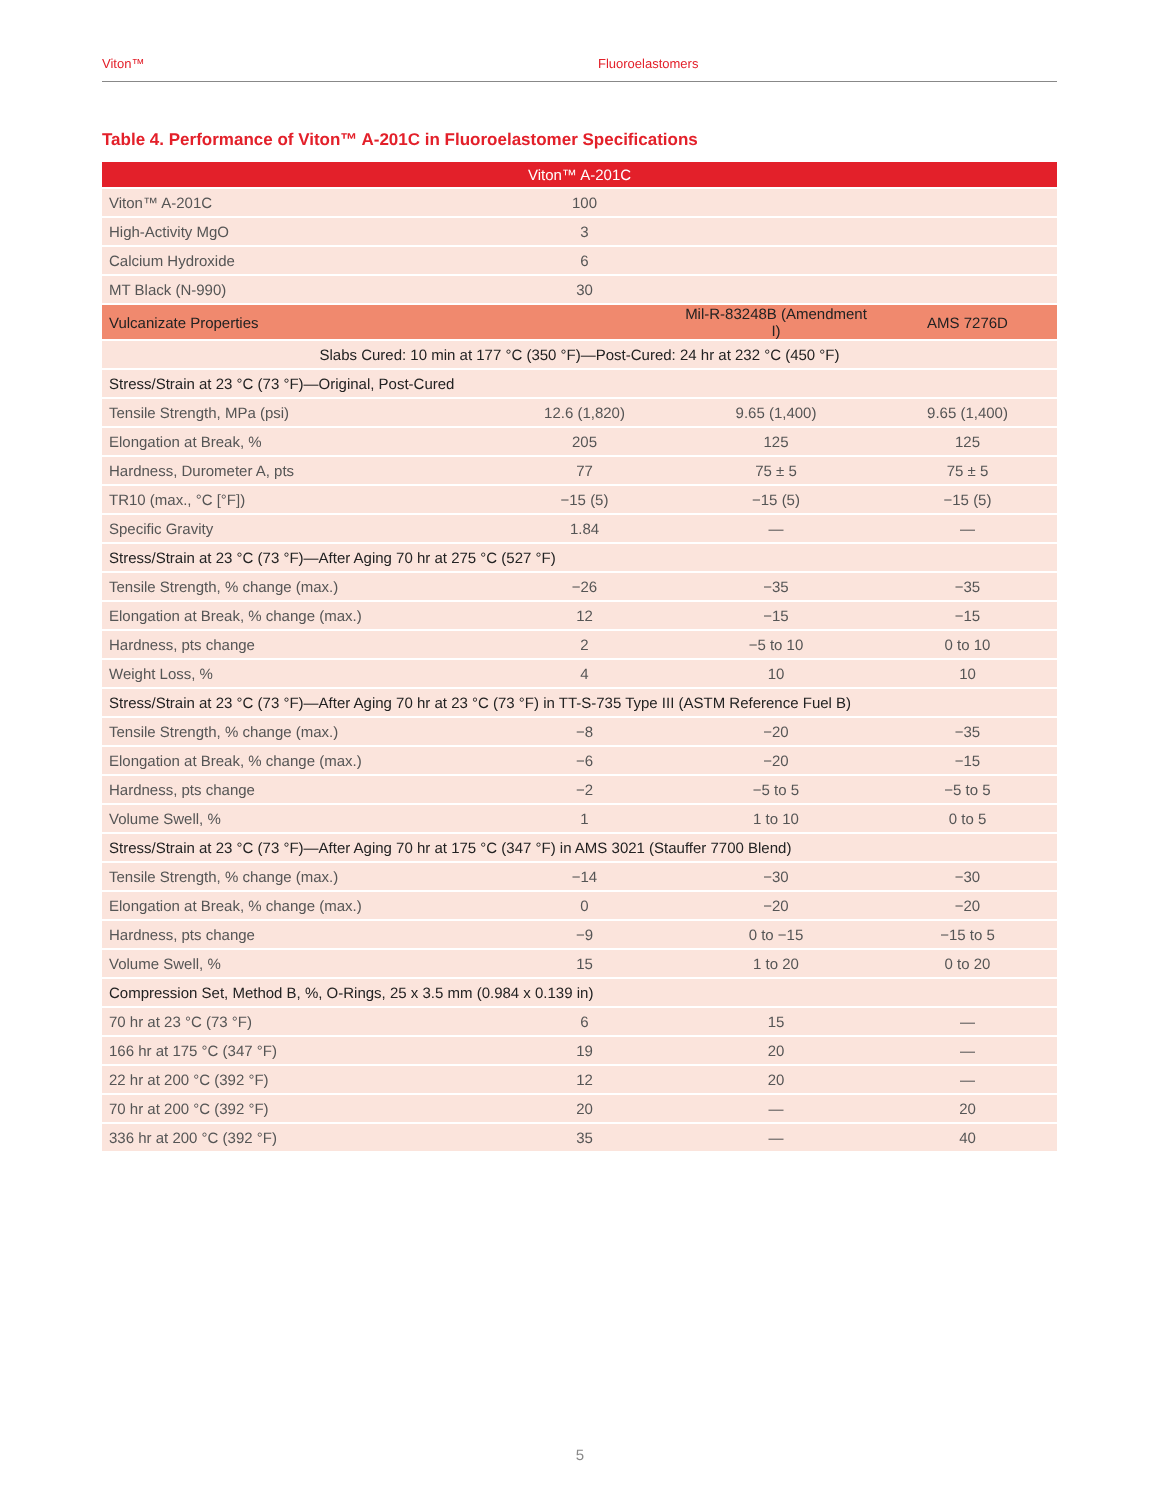Viton™ Fluoroelastomers
Table 4. Performance of Viton™ A-201C in Fluoroelastomer Specifications
| Viton™ A-201C | | | |
| --- | --- | --- | --- |
| Viton™ A-201C | 100 | | |
| High-Activity MgO | 3 | | |
| Calcium Hydroxide | 6 | | |
| MT Black (N-990) | 30 | | |
| Vulcanizate Properties | | Mil-R-83248B (Amendment I) | AMS 7276D |
| Slabs Cured: 10 min at 177 °C (350 °F)—Post-Cured: 24 hr at 232 °C (450 °F) | | | |
| Stress/Strain at 23 °C (73 °F)—Original, Post-Cured | | | |
| Tensile Strength, MPa (psi) | 12.6 (1,820) | 9.65 (1,400) | 9.65 (1,400) |
| Elongation at Break, % | 205 | 125 | 125 |
| Hardness, Durometer A, pts | 77 | 75 ± 5 | 75 ± 5 |
| TR10 (max., °C [°F]) | −15 (5) | −15 (5) | −15 (5) |
| Specific Gravity | 1.84 | — | — |
| Stress/Strain at 23 °C (73 °F)—After Aging 70 hr at 275 °C (527 °F) | | | |
| Tensile Strength, % change (max.) | −26 | −35 | −35 |
| Elongation at Break, % change (max.) | 12 | −15 | −15 |
| Hardness, pts change | 2 | −5 to 10 | 0 to 10 |
| Weight Loss, % | 4 | 10 | 10 |
| Stress/Strain at 23 °C (73 °F)—After Aging 70 hr at 23 °C (73 °F) in TT-S-735 Type III (ASTM Reference Fuel B) | | | |
| Tensile Strength, % change (max.) | −8 | −20 | −35 |
| Elongation at Break, % change (max.) | −6 | −20 | −15 |
| Hardness, pts change | −2 | −5 to 5 | −5 to 5 |
| Volume Swell, % | 1 | 1 to 10 | 0 to 5 |
| Stress/Strain at 23 °C (73 °F)—After Aging 70 hr at 175 °C (347 °F) in AMS 3021 (Stauffer 7700 Blend) | | | |
| Tensile Strength, % change (max.) | −14 | −30 | −30 |
| Elongation at Break, % change (max.) | 0 | −20 | −20 |
| Hardness, pts change | −9 | 0 to −15 | −15 to 5 |
| Volume Swell, % | 15 | 1 to 20 | 0 to 20 |
| Compression Set, Method B, %, O-Rings, 25 x 3.5 mm (0.984 x 0.139 in) | | | |
| 70 hr at 23 °C (73 °F) | 6 | 15 | — |
| 166 hr at 175 °C (347 °F) | 19 | 20 | — |
| 22 hr at 200 °C (392 °F) | 12 | 20 | — |
| 70 hr at 200 °C (392 °F) | 20 | — | 20 |
| 336 hr at 200 °C (392 °F) | 35 | — | 40 |
5